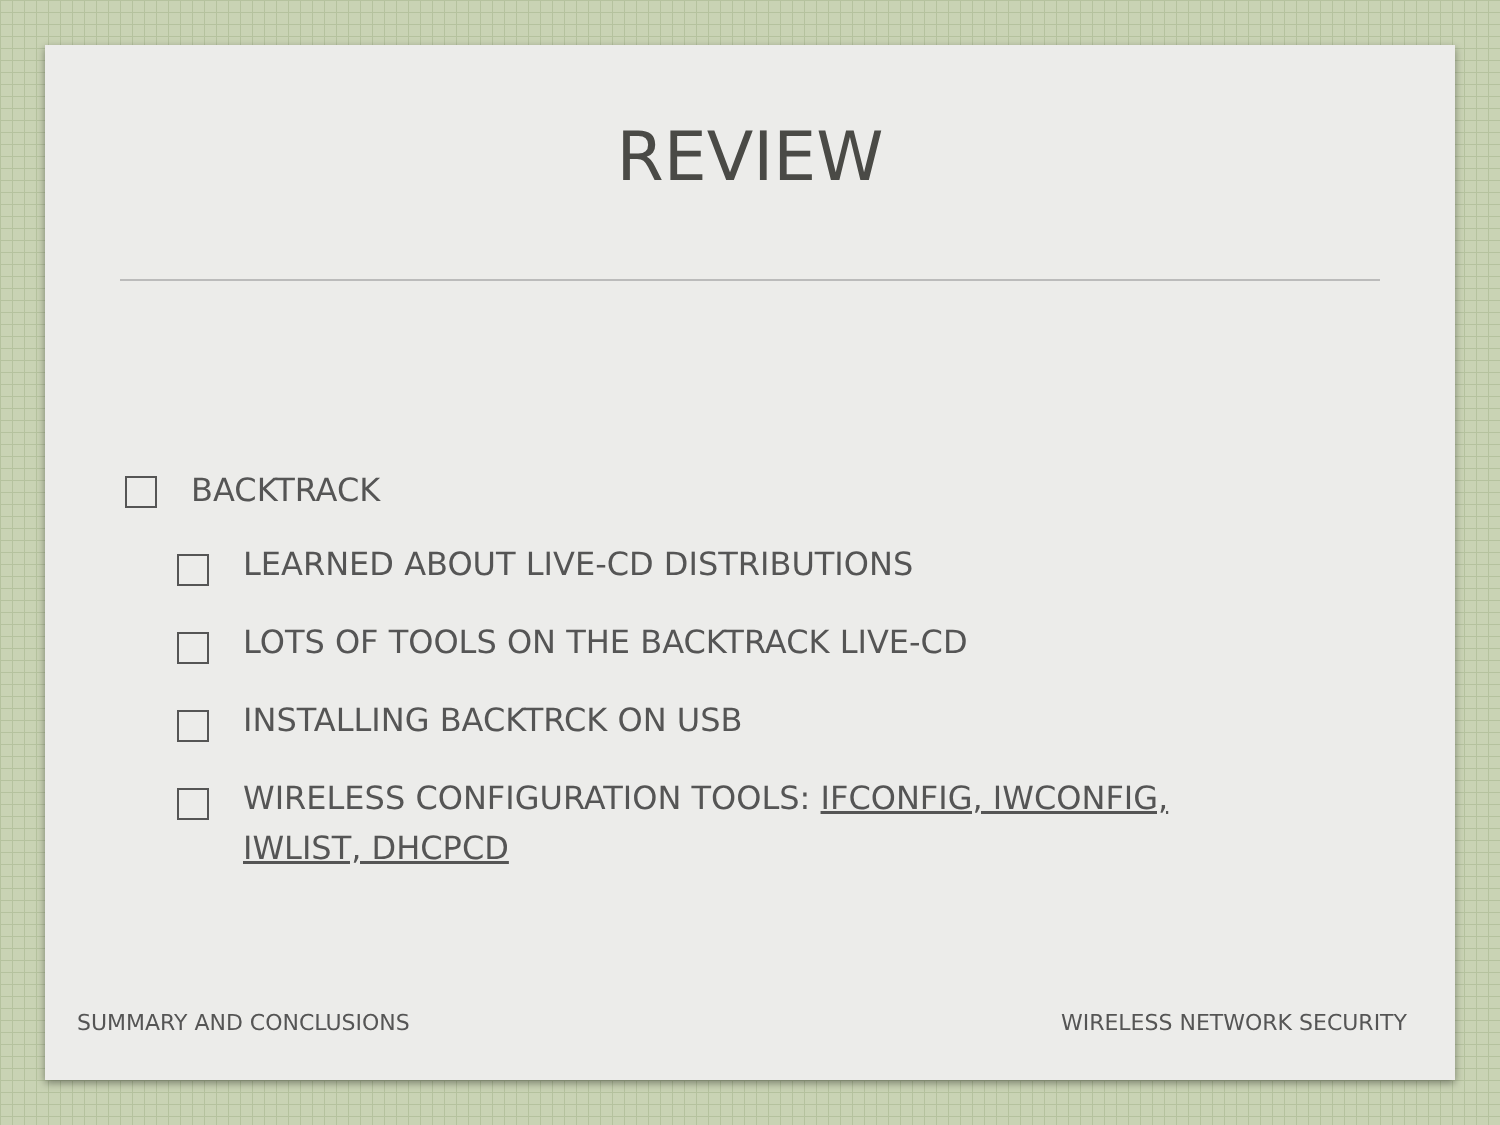REVIEW
BACKTRACK
LEARNED ABOUT LIVE-CD DISTRIBUTIONS
LOTS OF TOOLS ON THE BACKTRACK LIVE-CD
INSTALLING BACKTRCK ON USB
WIRELESS CONFIGURATION TOOLS: IFCONFIG, IWCONFIG, IWLIST, DHCPCD
SUMMARY AND CONCLUSIONS WIRELESS NETWORK SECURITY